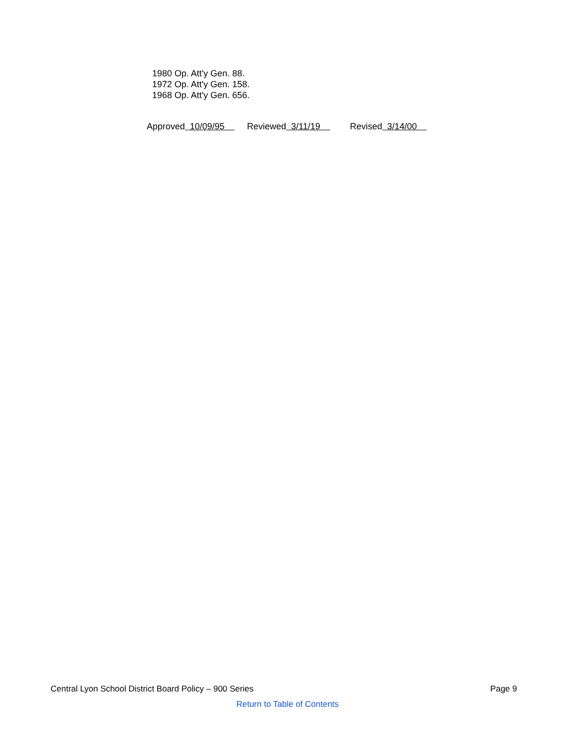1980 Op. Att'y Gen. 88.
1972 Op. Att'y Gen. 158.
1968 Op. Att'y Gen. 656.
Approved 10/09/95 Reviewed 3/11/19 Revised 3/14/00
Central Lyon School District Board Policy – 900 Series Page 9
Return to Table of Contents